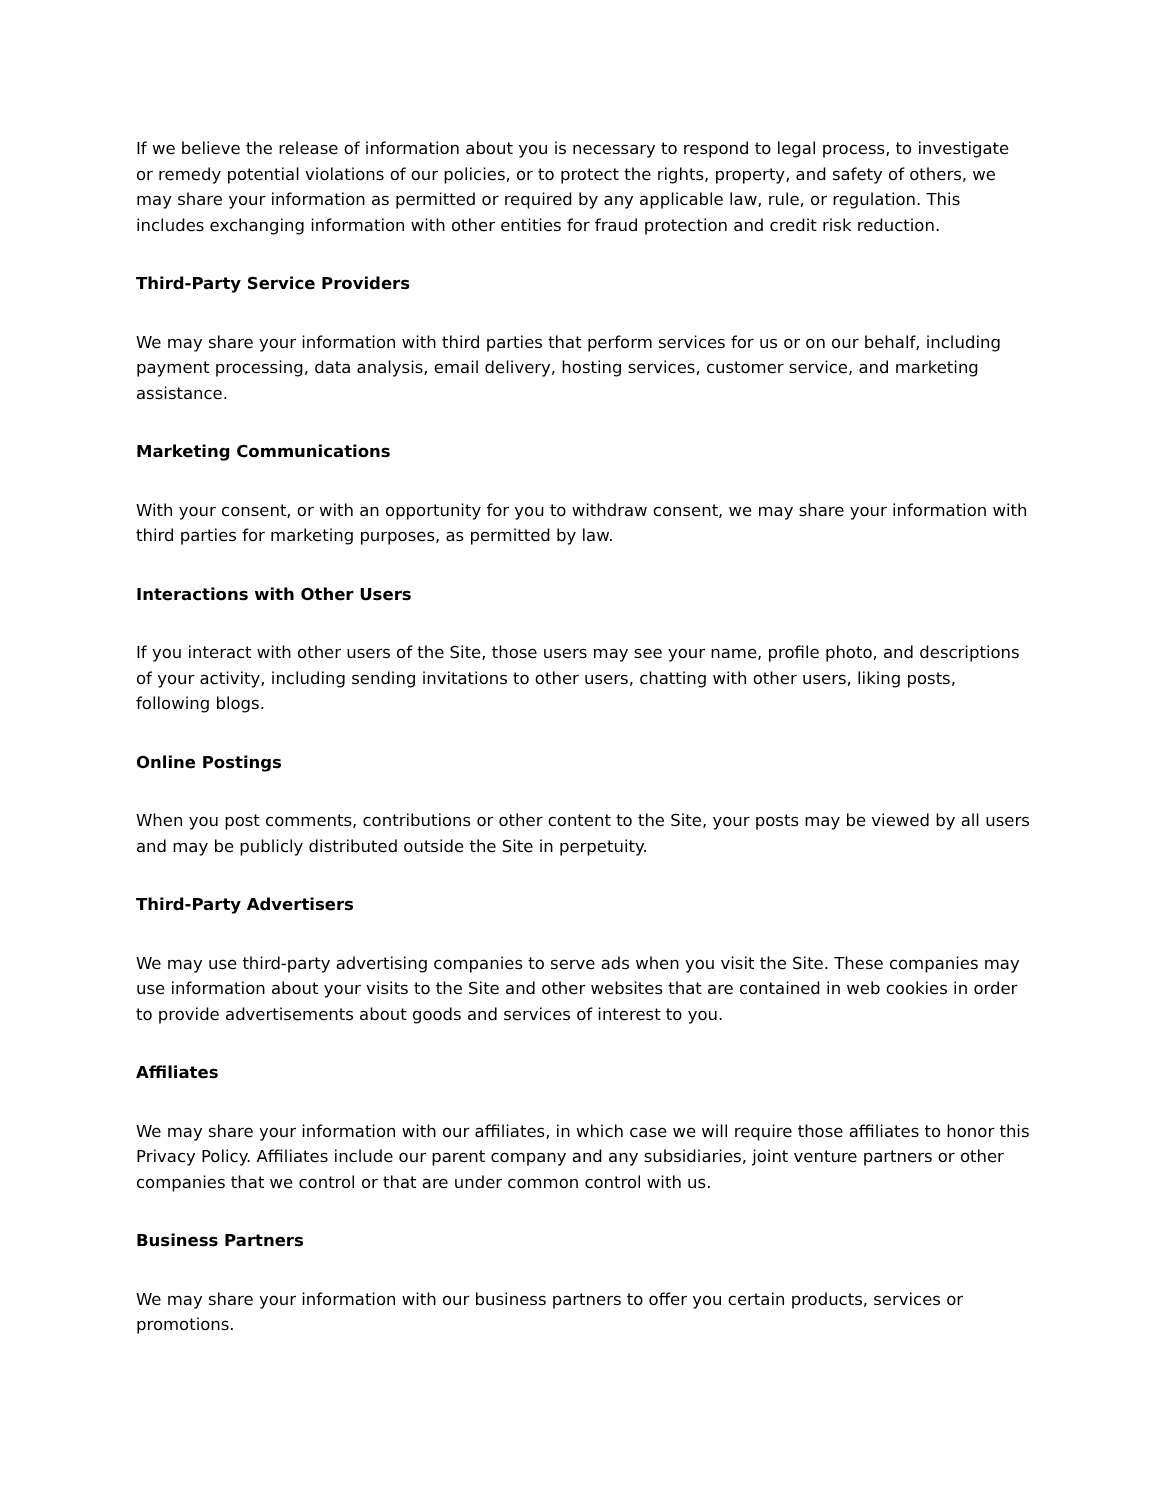If we believe the release of information about you is necessary to respond to legal process, to investigate or remedy potential violations of our policies, or to protect the rights, property, and safety of others, we may share your information as permitted or required by any applicable law, rule, or regulation. This includes exchanging information with other entities for fraud protection and credit risk reduction.
Third-Party Service Providers
We may share your information with third parties that perform services for us or on our behalf, including payment processing, data analysis, email delivery, hosting services, customer service, and marketing assistance.
Marketing Communications
With your consent, or with an opportunity for you to withdraw consent, we may share your information with third parties for marketing purposes, as permitted by law.
Interactions with Other Users
If you interact with other users of the Site, those users may see your name, profile photo, and descriptions of your activity, including sending invitations to other users, chatting with other users, liking posts, following blogs.
Online Postings
When you post comments, contributions or other content to the Site, your posts may be viewed by all users and may be publicly distributed outside the Site in perpetuity.
Third-Party Advertisers
We may use third-party advertising companies to serve ads when you visit the Site. These companies may use information about your visits to the Site and other websites that are contained in web cookies in order to provide advertisements about goods and services of interest to you.
Affiliates
We may share your information with our affiliates, in which case we will require those affiliates to honor this Privacy Policy. Affiliates include our parent company and any subsidiaries, joint venture partners or other companies that we control or that are under common control with us.
Business Partners
We may share your information with our business partners to offer you certain products, services or promotions.